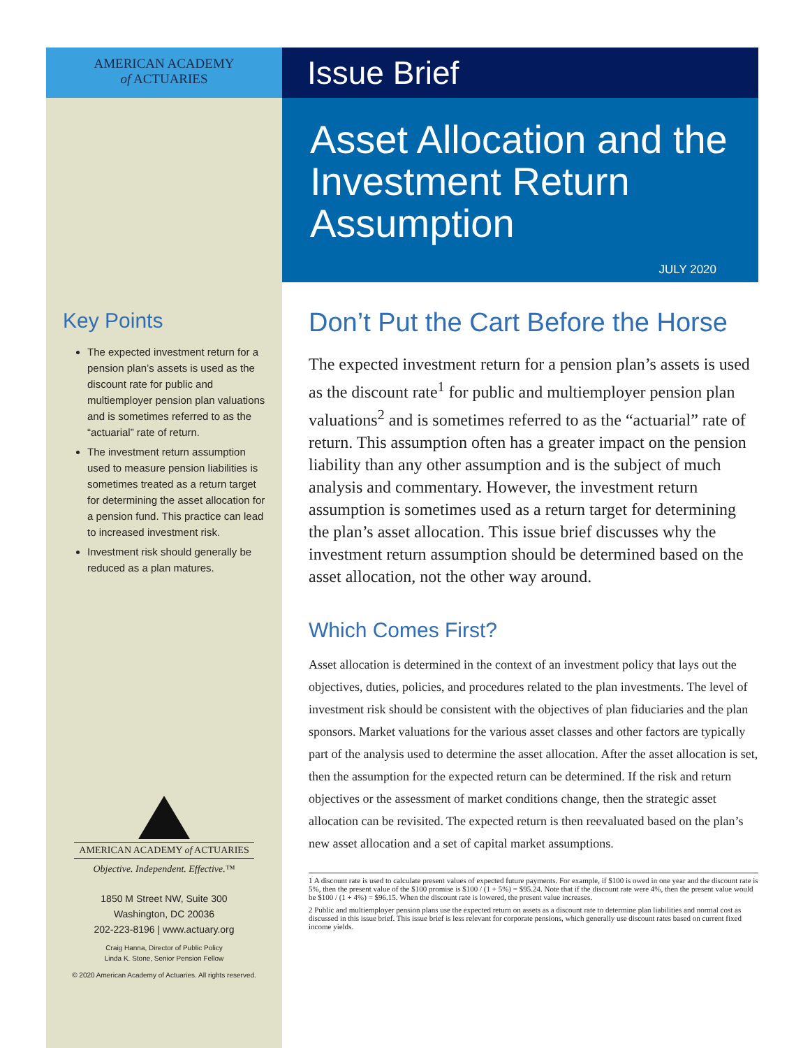AMERICAN ACADEMY
of ACTUARIES
Key Points
The expected investment return for a pension plan’s assets is used as the discount rate for public and multiemployer pension plan valuations and is sometimes referred to as the “actuarial” rate of return.
The investment return assumption used to measure pension liabilities is sometimes treated as a return target for determining the asset allocation for a pension fund. This practice can lead to increased investment risk.
Investment risk should generally be reduced as a plan matures.
AMERICAN ACADEMY of ACTUARIES
Objective. Independent. Effective.™
1850 M Street NW, Suite 300
Washington, DC 20036
202-223-8196 | www.actuary.org
Craig Hanna, Director of Public Policy
Linda K. Stone, Senior Pension Fellow
© 2020 American Academy of Actuaries. All rights reserved.
Issue Brief
Asset Allocation and the Investment Return Assumption
JULY 2020
Don’t Put the Cart Before the Horse
The expected investment return for a pension plan’s assets is used as the discount rate<sup>1</sup> for public and multiemployer pension plan valuations<sup>2</sup> and is sometimes referred to as the “actuarial” rate of return. This assumption often has a greater impact on the pension liability than any other assumption and is the subject of much analysis and commentary. However, the investment return assumption is sometimes used as a return target for determining the plan’s asset allocation. This issue brief discusses why the investment return assumption should be determined based on the asset allocation, not the other way around.
Which Comes First?
Asset allocation is determined in the context of an investment policy that lays out the objectives, duties, policies, and procedures related to the plan investments. The level of investment risk should be consistent with the objectives of plan fiduciaries and the plan sponsors. Market valuations for the various asset classes and other factors are typically part of the analysis used to determine the asset allocation. After the asset allocation is set, then the assumption for the expected return can be determined. If the risk and return objectives or the assessment of market conditions change, then the strategic asset allocation can be revisited. The expected return is then reevaluated based on the plan’s new asset allocation and a set of capital market assumptions.
1 A discount rate is used to calculate present values of expected future payments. For example, if $100 is owed in one year and the discount rate is 5%, then the present value of the $100 promise is $100 / (1 + 5%) = $95.24. Note that if the discount rate were 4%, then the present value would be $100 / (1 + 4%) = $96.15. When the discount rate is lowered, the present value increases.
2 Public and multiemployer pension plans use the expected return on assets as a discount rate to determine plan liabilities and normal cost as discussed in this issue brief. This issue brief is less relevant for corporate pensions, which generally use discount rates based on current fixed income yields.